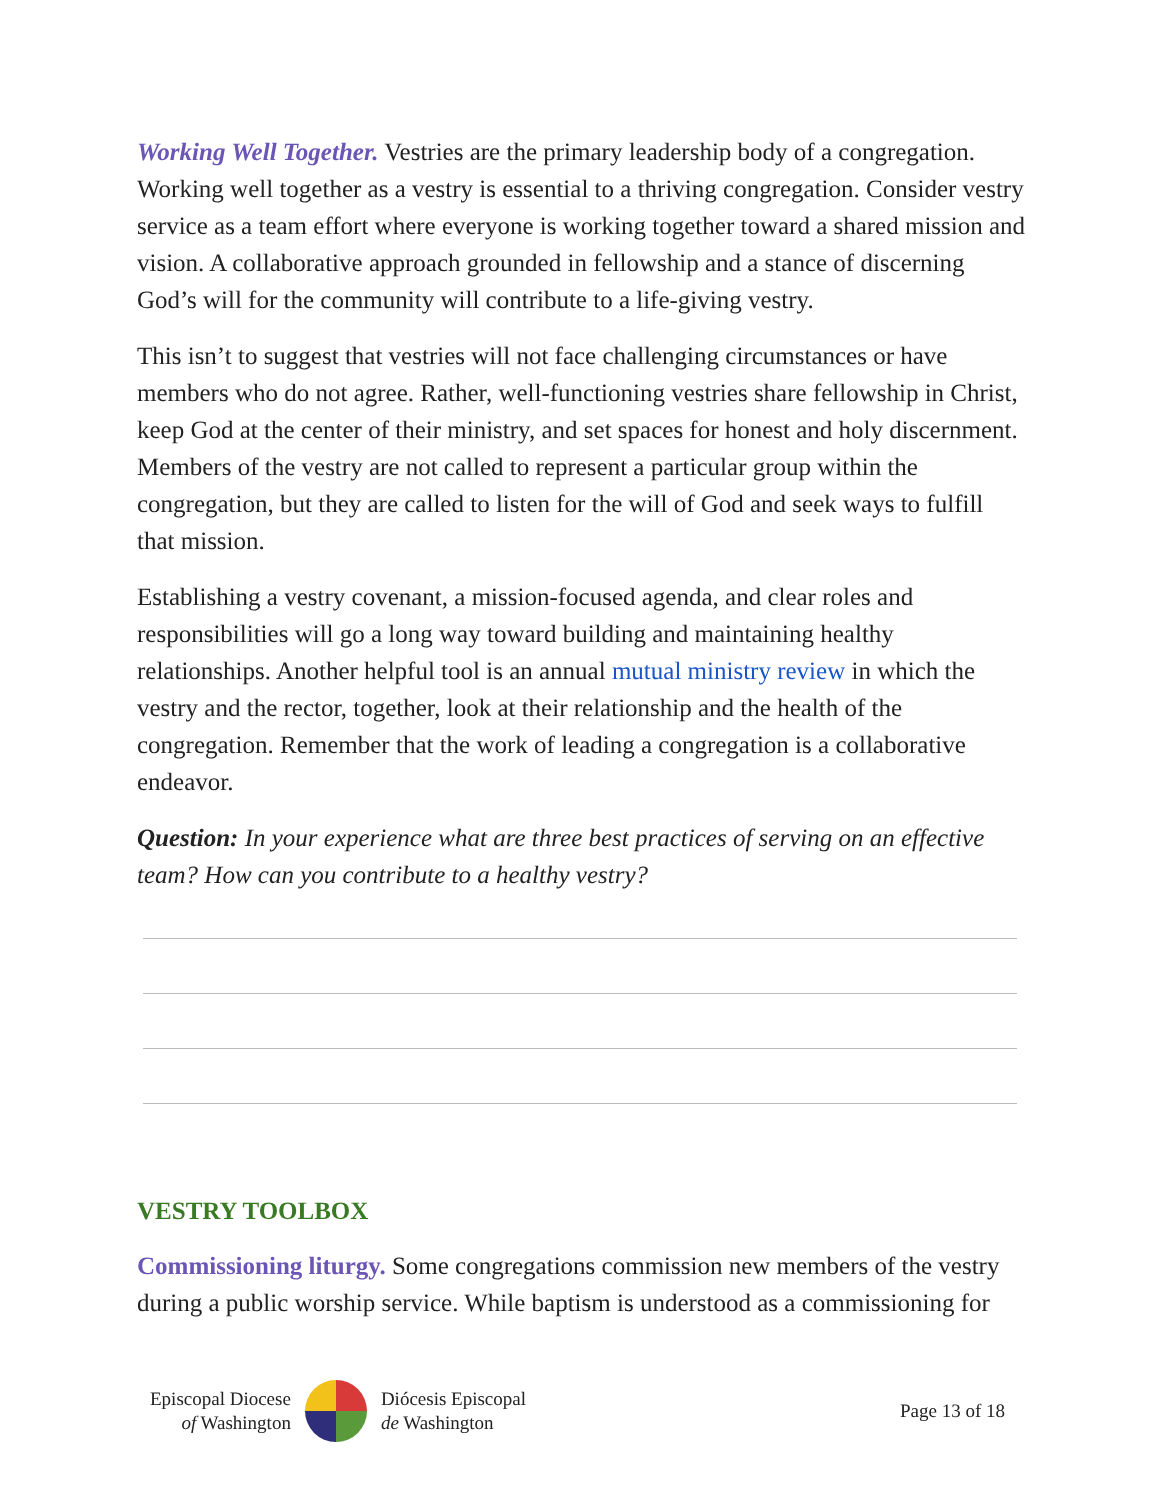Working Well Together. Vestries are the primary leadership body of a congregation. Working well together as a vestry is essential to a thriving congregation. Consider vestry service as a team effort where everyone is working together toward a shared mission and vision. A collaborative approach grounded in fellowship and a stance of discerning God’s will for the community will contribute to a life-giving vestry.
This isn’t to suggest that vestries will not face challenging circumstances or have members who do not agree. Rather, well-functioning vestries share fellowship in Christ, keep God at the center of their ministry, and set spaces for honest and holy discernment. Members of the vestry are not called to represent a particular group within the congregation, but they are called to listen for the will of God and seek ways to fulfill that mission.
Establishing a vestry covenant, a mission-focused agenda, and clear roles and responsibilities will go a long way toward building and maintaining healthy relationships. Another helpful tool is an annual mutual ministry review in which the vestry and the rector, together, look at their relationship and the health of the congregation. Remember that the work of leading a congregation is a collaborative endeavor.
Question: In your experience what are three best practices of serving on an effective team? How can you contribute to a healthy vestry?
VESTRY TOOLBOX
Commissioning liturgy. Some congregations commission new members of the vestry during a public worship service. While baptism is understood as a commissioning for
Episcopal Diocese
of Washington
Diócesis Episcopal
de Washington
Page 13 of 18